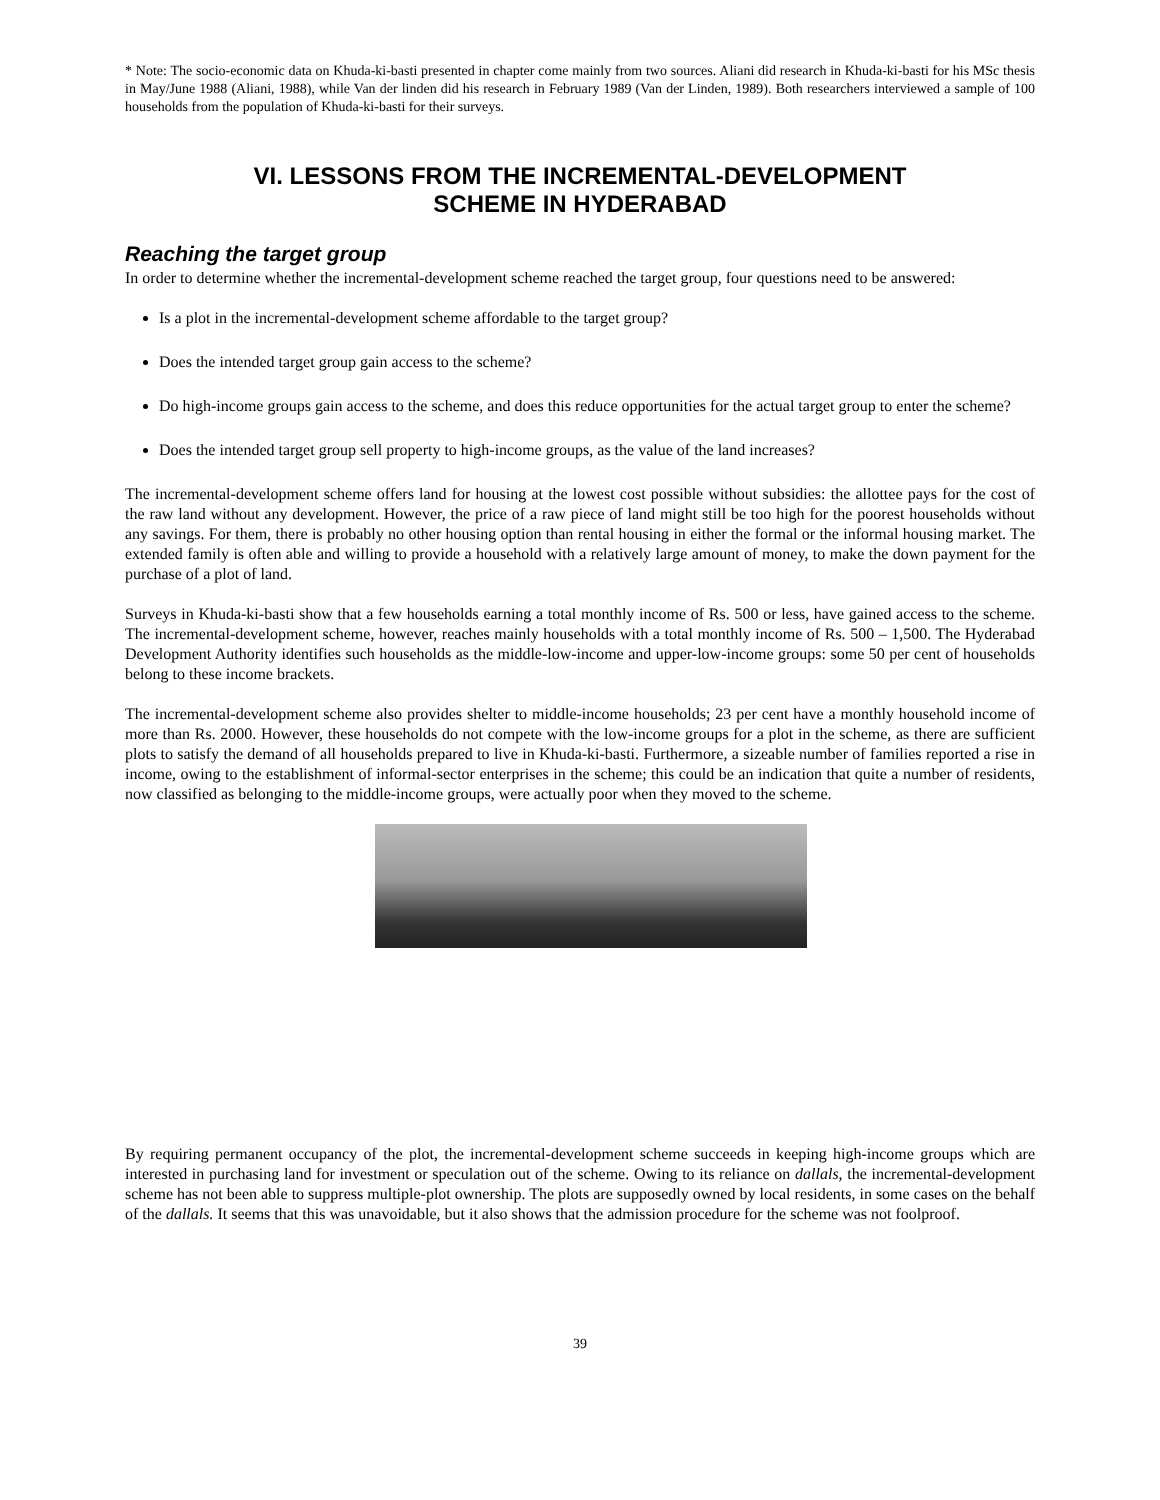* Note: The socio-economic data on Khuda-ki-basti presented in chapter come mainly from two sources. Aliani did research in Khuda-ki-basti for his MSc thesis in May/June 1988 (Aliani, 1988), while Van der linden did his research in February 1989 (Van der Linden, 1989). Both researchers interviewed a sample of 100 households from the population of Khuda-ki-basti for their surveys.
VI. LESSONS FROM THE INCREMENTAL-DEVELOPMENT
SCHEME IN HYDERABAD
Reaching the target group
In order to determine whether the incremental-development scheme reached the target group, four questions need to be answered:
Is a plot in the incremental-development scheme affordable to the target group?
Does the intended target group gain access to the scheme?
Do high-income groups gain access to the scheme, and does this reduce opportunities for the actual target group to enter the scheme?
Does the intended target group sell property to high-income groups, as the value of the land increases?
The incremental-development scheme offers land for housing at the lowest cost possible without subsidies: the allottee pays for the cost of the raw land without any development. However, the price of a raw piece of land might still be too high for the poorest households without any savings. For them, there is probably no other housing option than rental housing in either the formal or the informal housing market. The extended family is often able and willing to provide a household with a relatively large amount of money, to make the down payment for the purchase of a plot of land.
Surveys in Khuda-ki-basti show that a few households earning a total monthly income of Rs. 500 or less, have gained access to the scheme. The incremental-development scheme, however, reaches mainly households with a total monthly income of Rs. 500 – 1,500. The Hyderabad Development Authority identifies such households as the middle-low-income and upper-low-income groups: some 50 per cent of households belong to these income brackets.
The incremental-development scheme also provides shelter to middle-income households; 23 per cent have a monthly household income of more than Rs. 2000. However, these households do not compete with the low-income groups for a plot in the scheme, as there are sufficient plots to satisfy the demand of all households prepared to live in Khuda-ki-basti. Furthermore, a sizeable number of families reported a rise in income, owing to the establishment of informal-sector enterprises in the scheme; this could be an indication that quite a number of residents, now classified as belonging to the middle-income groups, were actually poor when they moved to the scheme.
By requiring permanent occupancy of the plot, the incremental-development scheme succeeds in keeping high-income groups which are interested in purchasing land for investment or speculation out of the scheme. Owing to its reliance on dallals, the incremental-development scheme has not been able to suppress multiple-plot ownership. The plots are supposedly owned by local residents, in some cases on the behalf of the dallals. It seems that this was unavoidable, but it also shows that the admission procedure for the scheme was not foolproof.
39